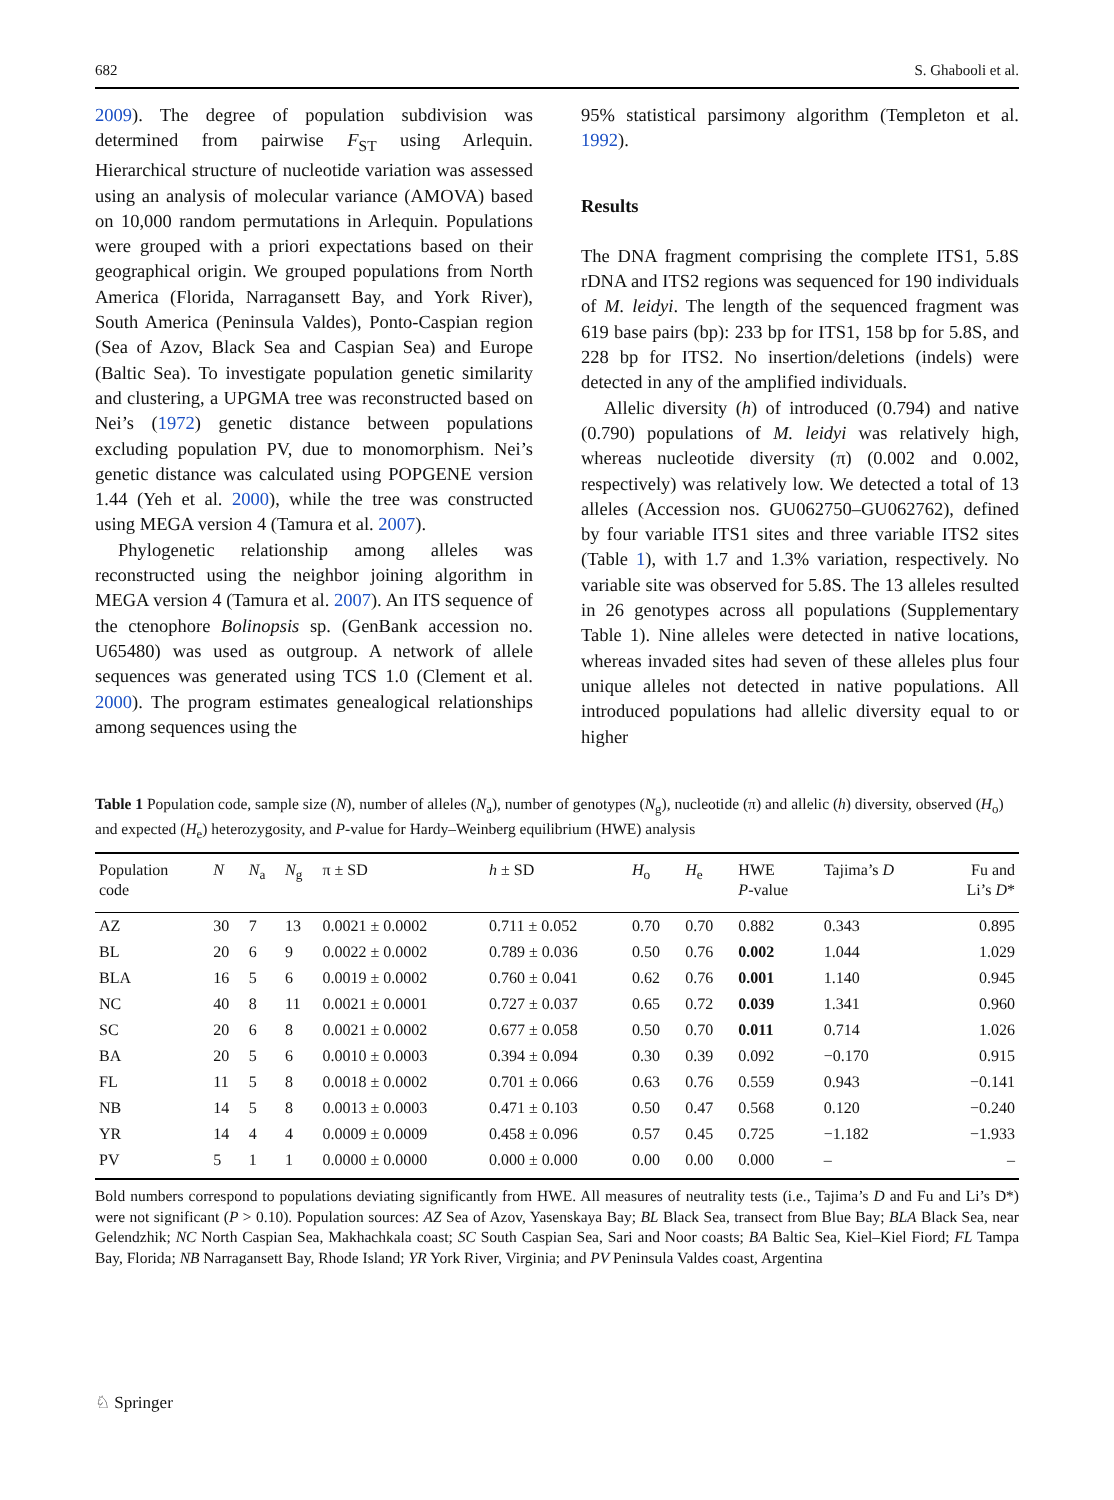682 S. Ghabooli et al.
2009). The degree of population subdivision was determined from pairwise F<sub>ST</sub> using Arlequin. Hierarchical structure of nucleotide variation was assessed using an analysis of molecular variance (AMOVA) based on 10,000 random permutations in Arlequin. Populations were grouped with a priori expectations based on their geographical origin. We grouped populations from North America (Florida, Narragansett Bay, and York River), South America (Peninsula Valdes), Ponto-Caspian region (Sea of Azov, Black Sea and Caspian Sea) and Europe (Baltic Sea). To investigate population genetic similarity and clustering, a UPGMA tree was reconstructed based on Nei’s (1972) genetic distance between populations excluding population PV, due to monomorphism. Nei’s genetic distance was calculated using POPGENE version 1.44 (Yeh et al. 2000), while the tree was constructed using MEGA version 4 (Tamura et al. 2007).
Phylogenetic relationship among alleles was reconstructed using the neighbor joining algorithm in MEGA version 4 (Tamura et al. 2007). An ITS sequence of the ctenophore Bolinopsis sp. (GenBank accession no. U65480) was used as outgroup. A network of allele sequences was generated using TCS 1.0 (Clement et al. 2000). The program estimates genealogical relationships among sequences using the
95% statistical parsimony algorithm (Templeton et al. 1992).
Results
The DNA fragment comprising the complete ITS1, 5.8S rDNA and ITS2 regions was sequenced for 190 individuals of M. leidyi. The length of the sequenced fragment was 619 base pairs (bp): 233 bp for ITS1, 158 bp for 5.8S, and 228 bp for ITS2. No insertion/deletions (indels) were detected in any of the amplified individuals.
Allelic diversity (h) of introduced (0.794) and native (0.790) populations of M. leidyi was relatively high, whereas nucleotide diversity (π) (0.002 and 0.002, respectively) was relatively low. We detected a total of 13 alleles (Accession nos. GU062750–GU062762), defined by four variable ITS1 sites and three variable ITS2 sites (Table 1), with 1.7 and 1.3% variation, respectively. No variable site was observed for 5.8S. The 13 alleles resulted in 26 genotypes across all populations (Supplementary Table 1). Nine alleles were detected in native locations, whereas invaded sites had seven of these alleles plus four unique alleles not detected in native populations. All introduced populations had allelic diversity equal to or higher
Table 1 Population code, sample size (N), number of alleles (N<sub>a</sub>), number of genotypes (N<sub>g</sub>), nucleotide (π) and allelic (h) diversity, observed (H<sub>o</sub>) and expected (H<sub>e</sub>) heterozygosity, and P-value for Hardy–Weinberg equilibrium (HWE) analysis
| Population code | N | N<sub>a</sub> | N<sub>g</sub> | π ± SD | h ± SD | H<sub>o</sub> | H<sub>e</sub> | HWE P -value | Tajima’s D | Fu and Li’s D * |
| --- | --- | --- | --- | --- | --- | --- | --- | --- | --- | --- |
| AZ | 30 | 7 | 13 | 0.0021 ± 0.0002 | 0.711 ± 0.052 | 0.70 | 0.70 | 0.882 | 0.343 | 0.895 |
| BL | 20 | 6 | 9 | 0.0022 ± 0.0002 | 0.789 ± 0.036 | 0.50 | 0.76 | 0.002 | 1.044 | 1.029 |
| BLA | 16 | 5 | 6 | 0.0019 ± 0.0002 | 0.760 ± 0.041 | 0.62 | 0.76 | 0.001 | 1.140 | 0.945 |
| NC | 40 | 8 | 11 | 0.0021 ± 0.0001 | 0.727 ± 0.037 | 0.65 | 0.72 | 0.039 | 1.341 | 0.960 |
| SC | 20 | 6 | 8 | 0.0021 ± 0.0002 | 0.677 ± 0.058 | 0.50 | 0.70 | 0.011 | 0.714 | 1.026 |
| BA | 20 | 5 | 6 | 0.0010 ± 0.0003 | 0.394 ± 0.094 | 0.30 | 0.39 | 0.092 | −0.170 | 0.915 |
| FL | 11 | 5 | 8 | 0.0018 ± 0.0002 | 0.701 ± 0.066 | 0.63 | 0.76 | 0.559 | 0.943 | −0.141 |
| NB | 14 | 5 | 8 | 0.0013 ± 0.0003 | 0.471 ± 0.103 | 0.50 | 0.47 | 0.568 | 0.120 | −0.240 |
| YR | 14 | 4 | 4 | 0.0009 ± 0.0009 | 0.458 ± 0.096 | 0.57 | 0.45 | 0.725 | −1.182 | −1.933 |
| PV | 5 | 1 | 1 | 0.0000 ± 0.0000 | 0.000 ± 0.000 | 0.00 | 0.00 | 0.000 | – | – |
Bold numbers correspond to populations deviating significantly from HWE. All measures of neutrality tests (i.e., Tajima’s D and Fu and Li’s D*) were not significant (P > 0.10). Population sources: AZ Sea of Azov, Yasenskaya Bay; BL Black Sea, transect from Blue Bay; BLA Black Sea, near Gelendzhik; NC North Caspian Sea, Makhachkala coast; SC South Caspian Sea, Sari and Noor coasts; BA Baltic Sea, Kiel–Kiel Fiord; FL Tampa Bay, Florida; NB Narragansett Bay, Rhode Island; YR York River, Virginia; and PV Peninsula Valdes coast, Argentina
♘ Springer